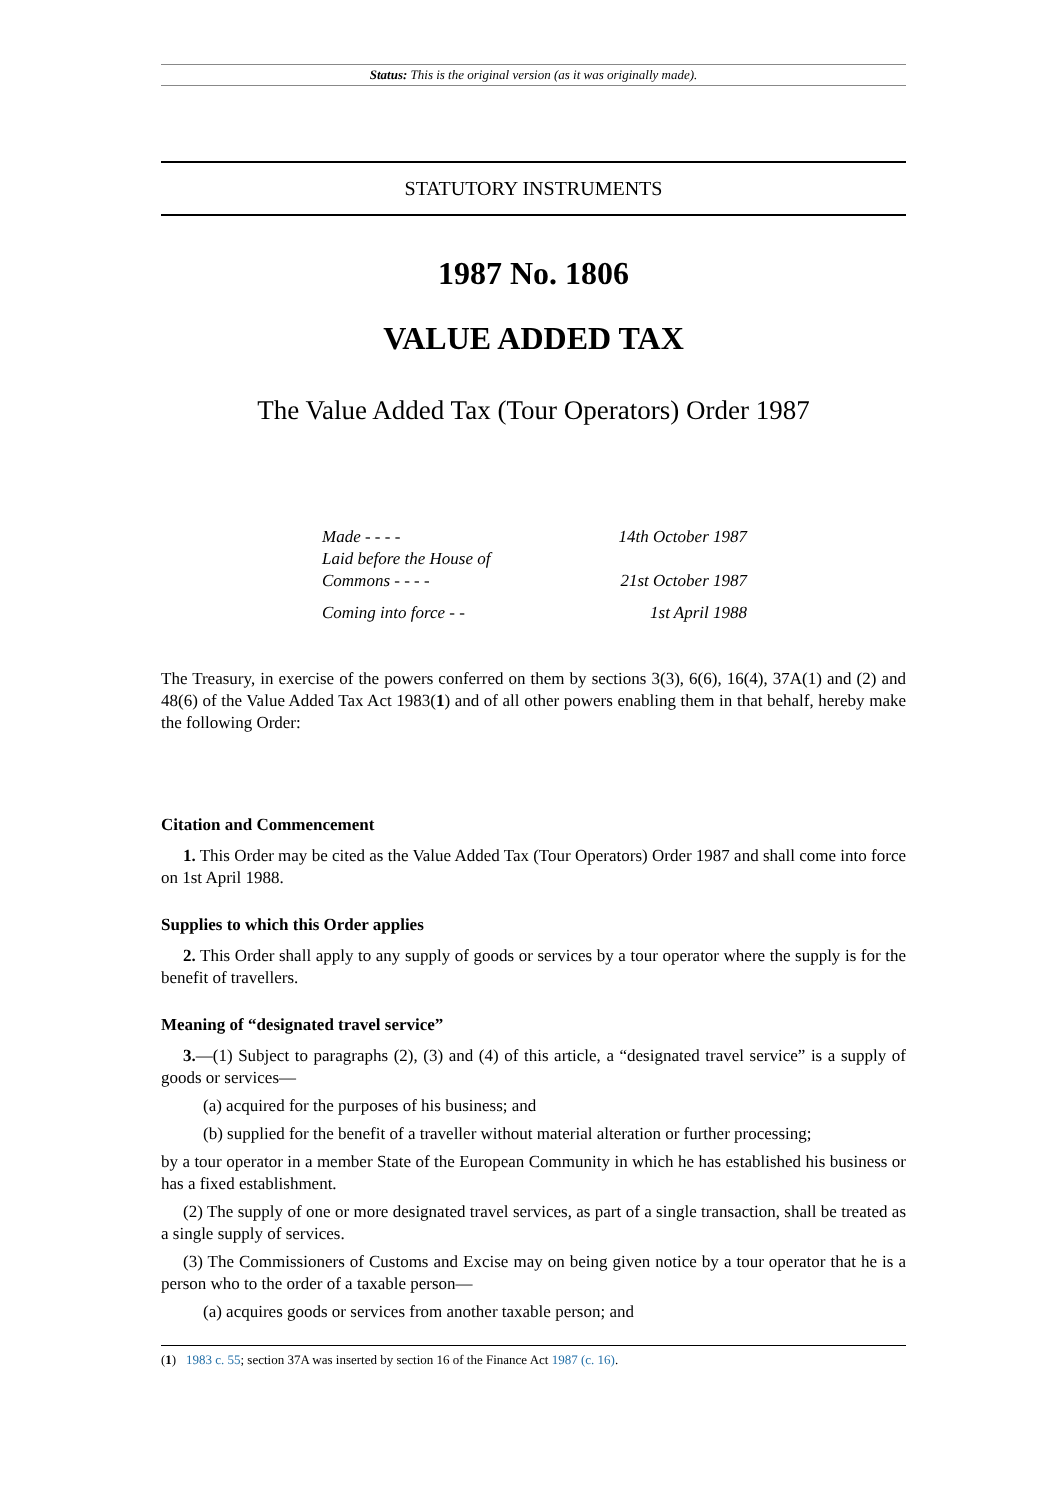Status: This is the original version (as it was originally made).
STATUTORY INSTRUMENTS
1987 No. 1806
VALUE ADDED TAX
The Value Added Tax (Tour Operators) Order 1987
| Made - - - - | 14th October 1987 |
| Laid before the House of Commons - - - - | 21st October 1987 |
| Coming into force - - | 1st April 1988 |
The Treasury, in exercise of the powers conferred on them by sections 3(3), 6(6), 16(4), 37A(1) and (2) and 48(6) of the Value Added Tax Act 1983(1) and of all other powers enabling them in that behalf, hereby make the following Order:
Citation and Commencement
1. This Order may be cited as the Value Added Tax (Tour Operators) Order 1987 and shall come into force on 1st April 1988.
Supplies to which this Order applies
2. This Order shall apply to any supply of goods or services by a tour operator where the supply is for the benefit of travellers.
Meaning of “designated travel service”
3.—(1) Subject to paragraphs (2), (3) and (4) of this article, a “designated travel service” is a supply of goods or services—
(a) acquired for the purposes of his business; and
(b) supplied for the benefit of a traveller without material alteration or further processing;
by a tour operator in a member State of the European Community in which he has established his business or has a fixed establishment.
(2) The supply of one or more designated travel services, as part of a single transaction, shall be treated as a single supply of services.
(3) The Commissioners of Customs and Excise may on being given notice by a tour operator that he is a person who to the order of a taxable person—
(a) acquires goods or services from another taxable person; and
(1) 1983 c. 55; section 37A was inserted by section 16 of the Finance Act 1987 (c. 16).